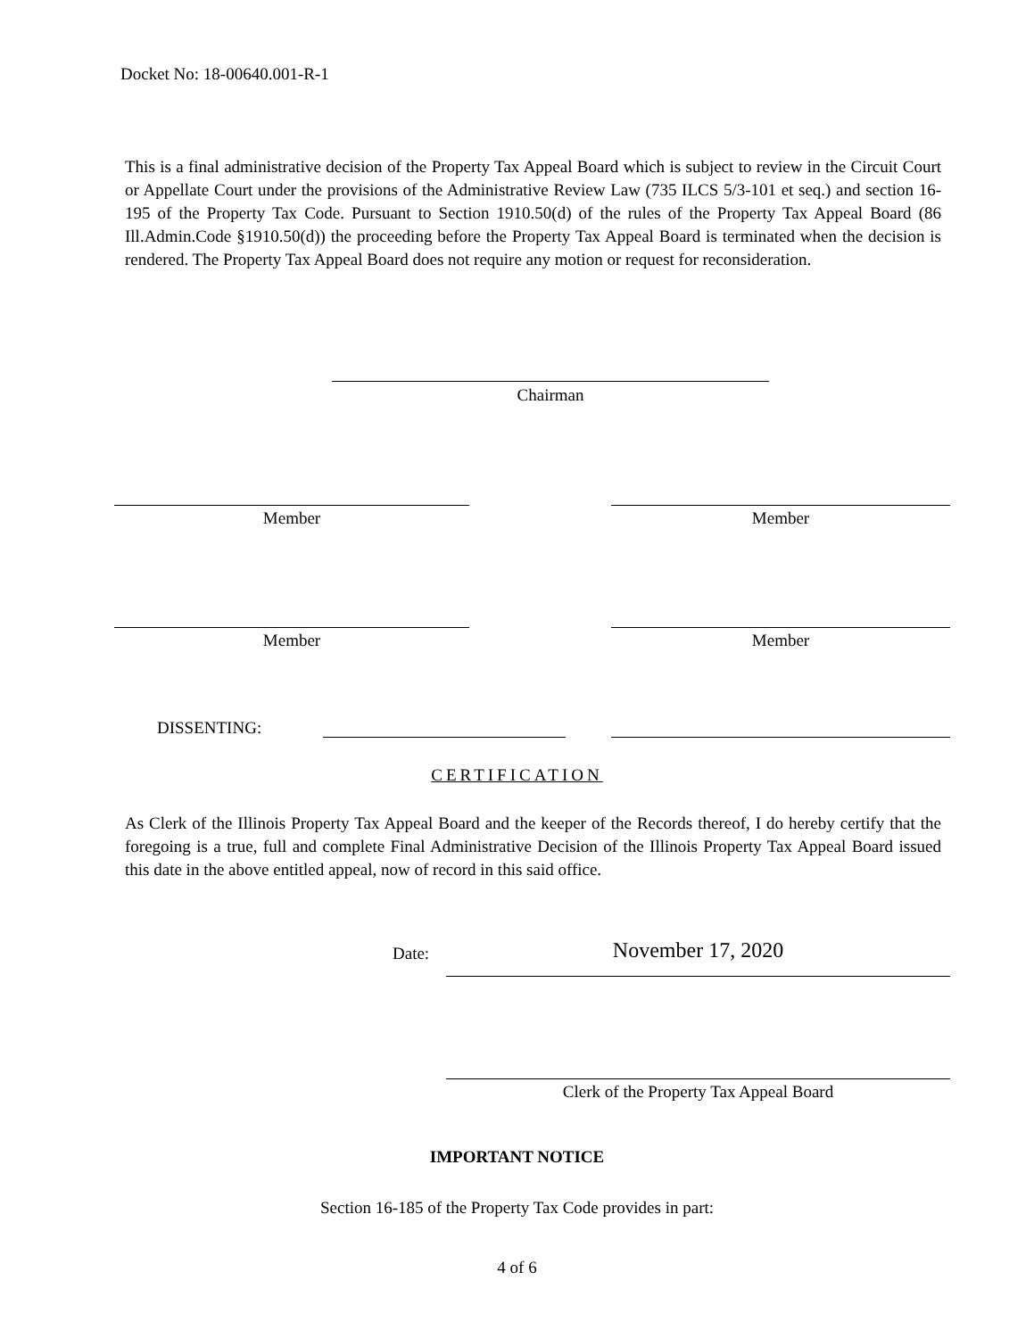Docket No: 18-00640.001-R-1
This is a final administrative decision of the Property Tax Appeal Board which is subject to review in the Circuit Court or Appellate Court under the provisions of the Administrative Review Law (735 ILCS 5/3-101 et seq.) and section 16-195 of the Property Tax Code. Pursuant to Section 1910.50(d) of the rules of the Property Tax Appeal Board (86 Ill.Admin.Code §1910.50(d)) the proceeding before the Property Tax Appeal Board is terminated when the decision is rendered. The Property Tax Appeal Board does not require any motion or request for reconsideration.
Chairman
Member Member
Member Member
DISSENTING:
CERTIFICATION
As Clerk of the Illinois Property Tax Appeal Board and the keeper of the Records thereof, I do hereby certify that the foregoing is a true, full and complete Final Administrative Decision of the Illinois Property Tax Appeal Board issued this date in the above entitled appeal, now of record in this said office.
Date: November 17, 2020
Clerk of the Property Tax Appeal Board
IMPORTANT NOTICE
Section 16-185 of the Property Tax Code provides in part:
4 of 6